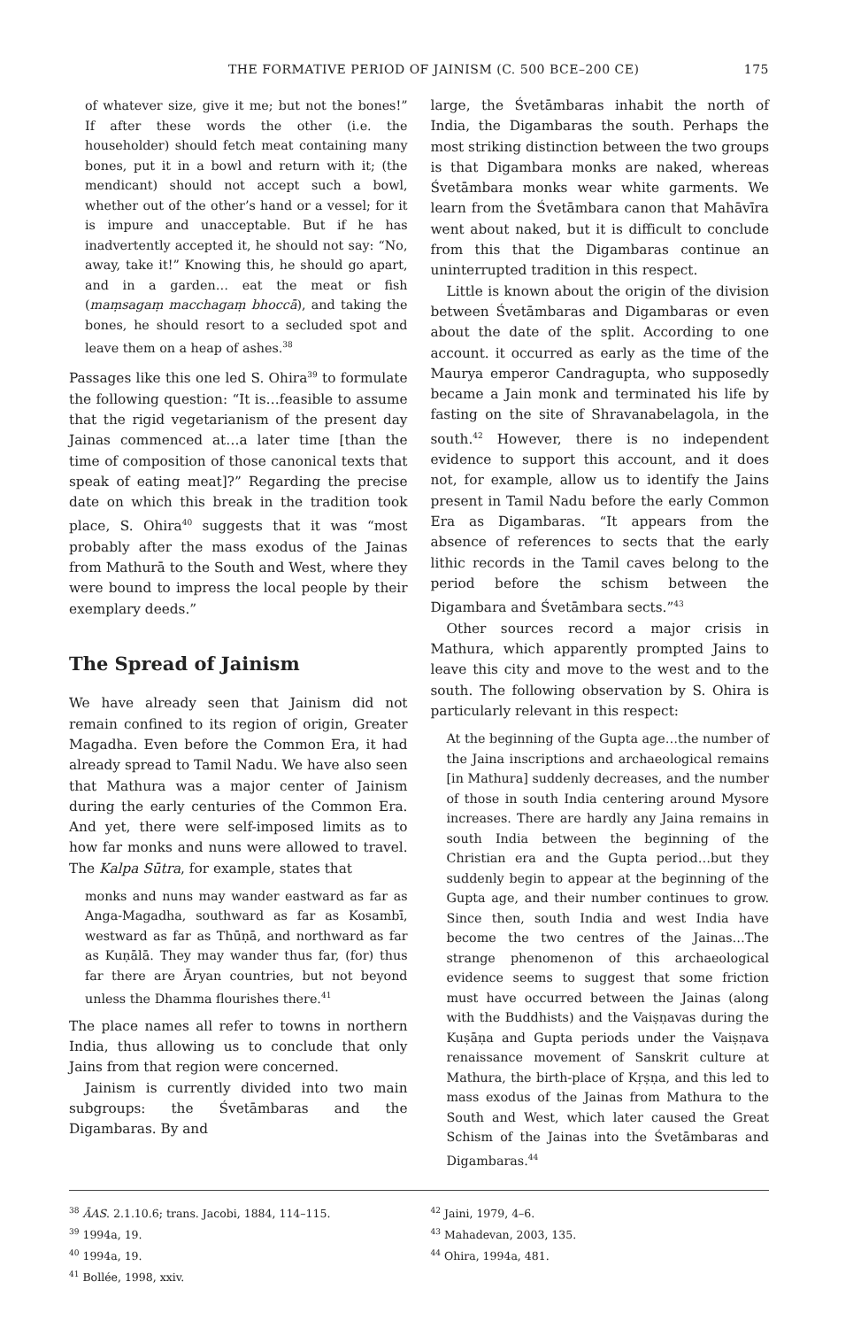THE FORMATIVE PERIOD OF JAINISM (C. 500 BCE–200 CE) 175
of whatever size, give it me; but not the bones!” If after these words the other (i.e. the householder) should fetch meat containing many bones, put it in a bowl and return with it; (the mendicant) should not accept such a bowl, whether out of the other’s hand or a vessel; for it is impure and unacceptable. But if he has inadvertently accepted it, he should not say: “No, away, take it!” Knowing this, he should go apart, and in a garden… eat the meat or fish (maṃsagaṃ macchagaṃ bhoccā), and taking the bones, he should resort to a secluded spot and leave them on a heap of ashes.<sup>38</sup>
Passages like this one led S. Ohira<sup>39</sup> to formulate the following question: “It is…feasible to assume that the rigid vegetarianism of the present day Jainas commenced at…a later time [than the time of composition of those canonical texts that speak of eating meat]?” Regarding the precise date on which this break in the tradition took place, S. Ohira<sup>40</sup> suggests that it was “most probably after the mass exodus of the Jainas from Mathurā to the South and West, where they were bound to impress the local people by their exemplary deeds.”
The Spread of Jainism
We have already seen that Jainism did not remain confined to its region of origin, Greater Magadha. Even before the Common Era, it had already spread to Tamil Nadu. We have also seen that Mathura was a major center of Jainism during the early centuries of the Common Era. And yet, there were self-imposed limits as to how far monks and nuns were allowed to travel. The Kalpa Sūtra, for example, states that
monks and nuns may wander eastward as far as Anga-Magadha, southward as far as Kosambī, westward as far as Thūṇā, and northward as far as Kuṇālā. They may wander thus far, (for) thus far there are Āryan countries, but not beyond unless the Dhamma flourishes there.<sup>41</sup>
The place names all refer to towns in northern India, thus allowing us to conclude that only Jains from that region were concerned.
Jainism is currently divided into two main subgroups: the Śvetāmbaras and the Digambaras. By and
large, the Śvetāmbaras inhabit the north of India, the Digambaras the south. Perhaps the most striking distinction between the two groups is that Digambara monks are naked, whereas Śvetāmbara monks wear white garments. We learn from the Śvetāmbara canon that Mahāvīra went about naked, but it is difficult to conclude from this that the Digambaras continue an uninterrupted tradition in this respect.
Little is known about the origin of the division between Śvetāmbaras and Digambaras or even about the date of the split. According to one account. it occurred as early as the time of the Maurya emperor Candragupta, who supposedly became a Jain monk and terminated his life by fasting on the site of Shravanabelagola, in the south.<sup>42</sup> However, there is no independent evidence to support this account, and it does not, for example, allow us to identify the Jains present in Tamil Nadu before the early Common Era as Digambaras. “It appears from the absence of references to sects that the early lithic records in the Tamil caves belong to the period before the schism between the Digambara and Śvetāmbara sects.”<sup>43</sup>
Other sources record a major crisis in Mathura, which apparently prompted Jains to leave this city and move to the west and to the south. The following observation by S. Ohira is particularly relevant in this respect:
At the beginning of the Gupta age…the number of the Jaina inscriptions and archaeological remains [in Mathura] suddenly decreases, and the number of those in south India centering around Mysore increases. There are hardly any Jaina remains in south India between the beginning of the Christian era and the Gupta period…but they suddenly begin to appear at the beginning of the Gupta age, and their number continues to grow. Since then, south India and west India have become the two centres of the Jainas…The strange phenomenon of this archaeological evidence seems to suggest that some friction must have occurred between the Jainas (along with the Buddhists) and the Vaiṣṇavas during the Kuṣāṇa and Gupta periods under the Vaiṣṇava renaissance movement of Sanskrit culture at Mathura, the birth-place of Kṛṣṇa, and this led to mass exodus of the Jainas from Mathura to the South and West, which later caused the Great Schism of the Jainas into the Śvetāmbaras and Digambaras.<sup>44</sup>
<sup>38</sup> ĀAS. 2.1.10.6; trans. Jacobi, 1884, 114–115.
<sup>39</sup> 1994a, 19.
<sup>40</sup> 1994a, 19.
<sup>41</sup> Bollée, 1998, xxiv.
<sup>42</sup> Jaini, 1979, 4–6.
<sup>43</sup> Mahadevan, 2003, 135.
<sup>44</sup> Ohira, 1994a, 481.